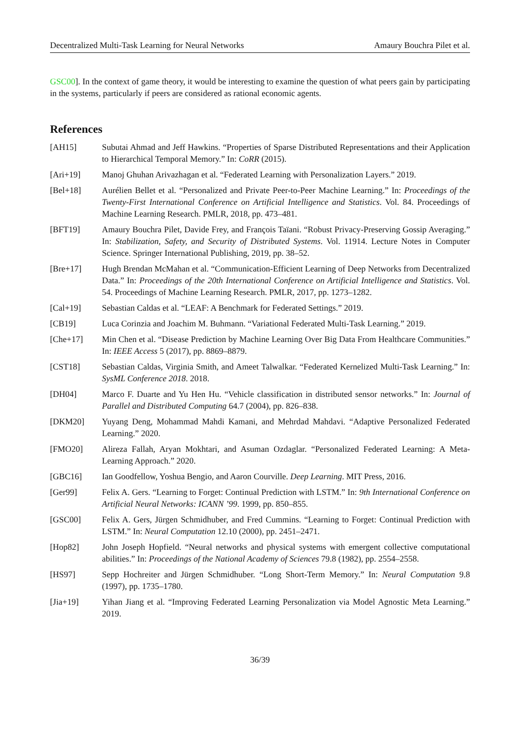Decentralized Multi-Task Learning for Neural Networks Amaury Bouchra Pilet et al.
GSC00]. In the context of game theory, it would be interesting to examine the question of what peers gain by participating in the systems, particularly if peers are considered as rational economic agents.
References
[AH15] Subutai Ahmad and Jeff Hawkins. “Properties of Sparse Distributed Representations and their Application to Hierarchical Temporal Memory.” In: CoRR (2015).
[Ari+19] Manoj Ghuhan Arivazhagan et al. “Federated Learning with Personalization Layers.” 2019.
[Bel+18] Aurélien Bellet et al. “Personalized and Private Peer-to-Peer Machine Learning.” In: Proceedings of the Twenty-First International Conference on Artificial Intelligence and Statistics. Vol. 84. Proceedings of Machine Learning Research. PMLR, 2018, pp. 473–481.
[BFT19] Amaury Bouchra Pilet, Davide Frey, and François Taïani. “Robust Privacy-Preserving Gossip Averaging.” In: Stabilization, Safety, and Security of Distributed Systems. Vol. 11914. Lecture Notes in Computer Science. Springer International Publishing, 2019, pp. 38–52.
[Bre+17] Hugh Brendan McMahan et al. “Communication-Efficient Learning of Deep Networks from Decentralized Data.” In: Proceedings of the 20th International Conference on Artificial Intelligence and Statistics. Vol. 54. Proceedings of Machine Learning Research. PMLR, 2017, pp. 1273–1282.
[Cal+19] Sebastian Caldas et al. “LEAF: A Benchmark for Federated Settings.” 2019.
[CB19] Luca Corinzia and Joachim M. Buhmann. “Variational Federated Multi-Task Learning.” 2019.
[Che+17] Min Chen et al. “Disease Prediction by Machine Learning Over Big Data From Healthcare Communities.” In: IEEE Access 5 (2017), pp. 8869–8879.
[CST18] Sebastian Caldas, Virginia Smith, and Ameet Talwalkar. “Federated Kernelized Multi-Task Learning.” In: SysML Conference 2018. 2018.
[DH04] Marco F. Duarte and Yu Hen Hu. “Vehicle classification in distributed sensor networks.” In: Journal of Parallel and Distributed Computing 64.7 (2004), pp. 826–838.
[DKM20] Yuyang Deng, Mohammad Mahdi Kamani, and Mehrdad Mahdavi. “Adaptive Personalized Federated Learning.” 2020.
[FMO20] Alireza Fallah, Aryan Mokhtari, and Asuman Ozdaglar. “Personalized Federated Learning: A Meta-Learning Approach.” 2020.
[GBC16] Ian Goodfellow, Yoshua Bengio, and Aaron Courville. Deep Learning. MIT Press, 2016.
[Ger99] Felix A. Gers. “Learning to Forget: Continual Prediction with LSTM.” In: 9th International Conference on Artificial Neural Networks: ICANN ’99. 1999, pp. 850–855.
[GSC00] Felix A. Gers, Jürgen Schmidhuber, and Fred Cummins. “Learning to Forget: Continual Prediction with LSTM.” In: Neural Computation 12.10 (2000), pp. 2451–2471.
[Hop82] John Joseph Hopfield. “Neural networks and physical systems with emergent collective computational abilities.” In: Proceedings of the National Academy of Sciences 79.8 (1982), pp. 2554–2558.
[HS97] Sepp Hochreiter and Jürgen Schmidhuber. “Long Short-Term Memory.” In: Neural Computation 9.8 (1997), pp. 1735–1780.
[Jia+19] Yihan Jiang et al. “Improving Federated Learning Personalization via Model Agnostic Meta Learning.” 2019.
36/39